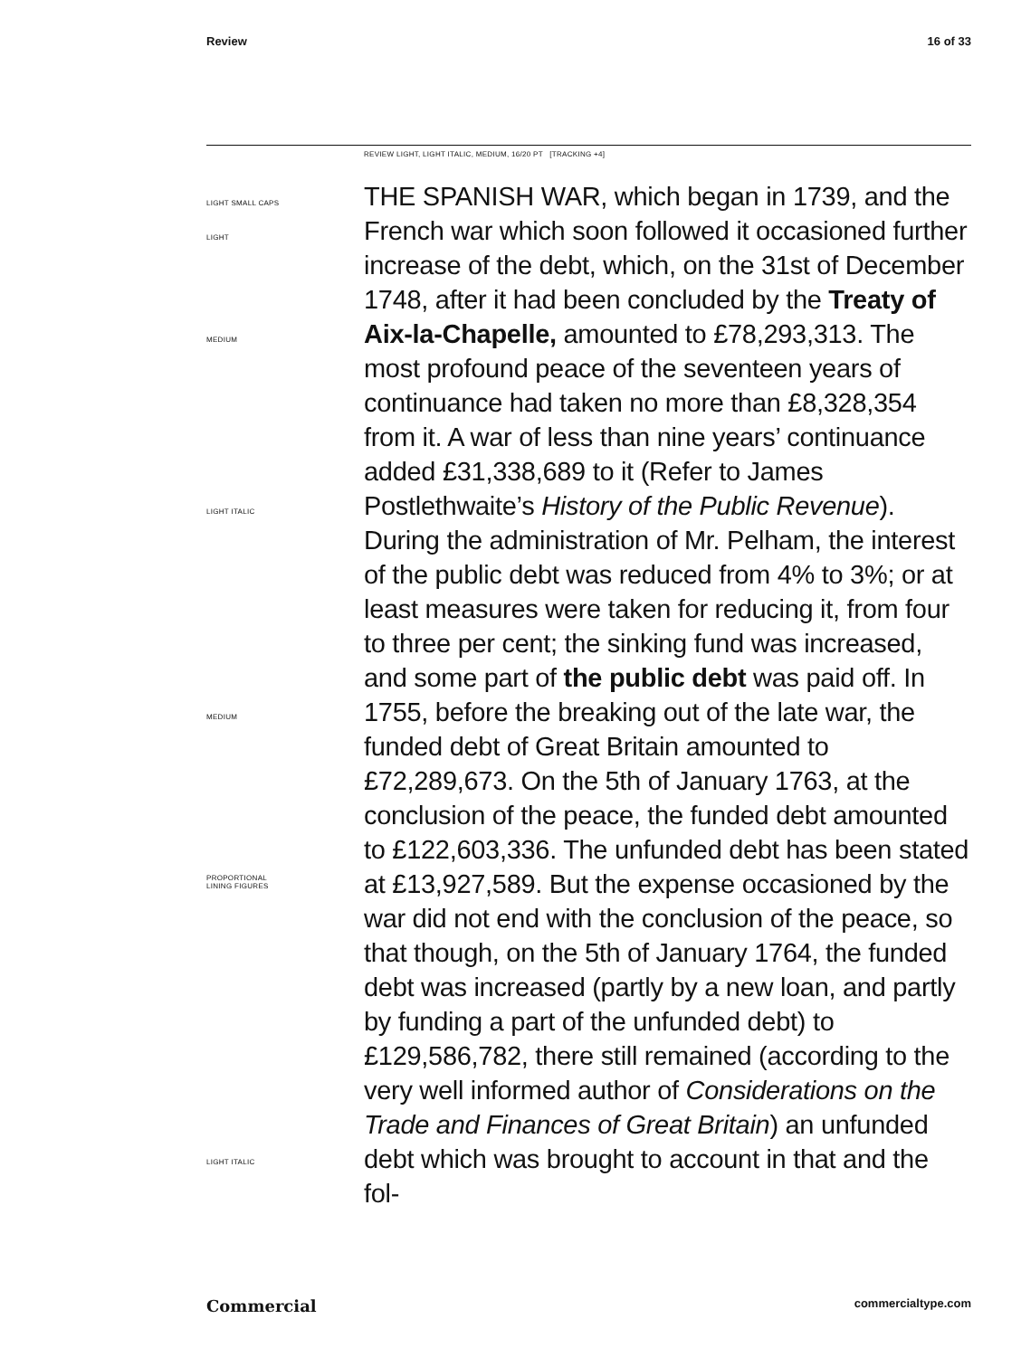Review 16 of 33
REVIEW LIGHT, LIGHT ITALIC, MEDIUM, 16/20 PT [TRACKING +4]
LIGHT SMALL CAPS
LIGHT
MEDIUM
LIGHT ITALIC
MEDIUM
PROPORTIONAL
LINING FIGURES
LIGHT ITALIC
THE SPANISH WAR, which began in 1739, and the French war which soon followed it occasioned further increase of the debt, which, on the 31st of December 1748, after it had been concluded by the Treaty of Aix-la-Chapelle, amounted to £78,293,313. The most profound peace of the seventeen years of continuance had taken no more than £8,328,354 from it. A war of less than nine years’ continuance added £31,338,689 to it (Refer to James Postlethwaite’s History of the Public Revenue). During the administration of Mr. Pelham, the interest of the public debt was reduced from 4% to 3%; or at least measures were taken for reducing it, from four to three per cent; the sinking fund was increased, and some part of the public debt was paid off. In 1755, before the breaking out of the late war, the funded debt of Great Britain amounted to £72,289,673. On the 5th of January 1763, at the conclusion of the peace, the funded debt amounted to £122,603,336. The unfunded debt has been stated at £13,927,589. But the expense occasioned by the war did not end with the conclusion of the peace, so that though, on the 5th of January 1764, the funded debt was increased (partly by a new loan, and partly by funding a part of the unfunded debt) to £129,586,782, there still remained (according to the very well informed author of Considerations on the Trade and Finances of Great Britain) an unfunded debt which was brought to account in that and the fol-
Commercial commercialtype.com